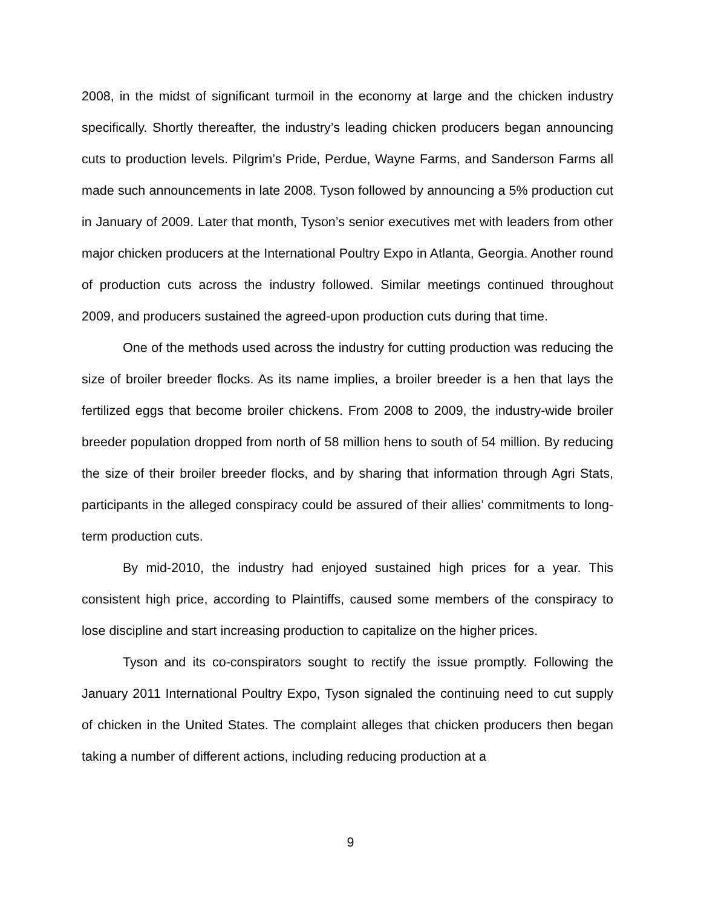2008, in the midst of significant turmoil in the economy at large and the chicken industry specifically. Shortly thereafter, the industry’s leading chicken producers began announcing cuts to production levels. Pilgrim’s Pride, Perdue, Wayne Farms, and Sanderson Farms all made such announcements in late 2008. Tyson followed by announcing a 5% production cut in January of 2009. Later that month, Tyson’s senior executives met with leaders from other major chicken producers at the International Poultry Expo in Atlanta, Georgia. Another round of production cuts across the industry followed. Similar meetings continued throughout 2009, and producers sustained the agreed-upon production cuts during that time.
One of the methods used across the industry for cutting production was reducing the size of broiler breeder flocks. As its name implies, a broiler breeder is a hen that lays the fertilized eggs that become broiler chickens. From 2008 to 2009, the industry-wide broiler breeder population dropped from north of 58 million hens to south of 54 million. By reducing the size of their broiler breeder flocks, and by sharing that information through Agri Stats, participants in the alleged conspiracy could be assured of their allies’ commitments to long-term production cuts.
By mid-2010, the industry had enjoyed sustained high prices for a year. This consistent high price, according to Plaintiffs, caused some members of the conspiracy to lose discipline and start increasing production to capitalize on the higher prices.
Tyson and its co-conspirators sought to rectify the issue promptly. Following the January 2011 International Poultry Expo, Tyson signaled the continuing need to cut supply of chicken in the United States. The complaint alleges that chicken producers then began taking a number of different actions, including reducing production at a
9